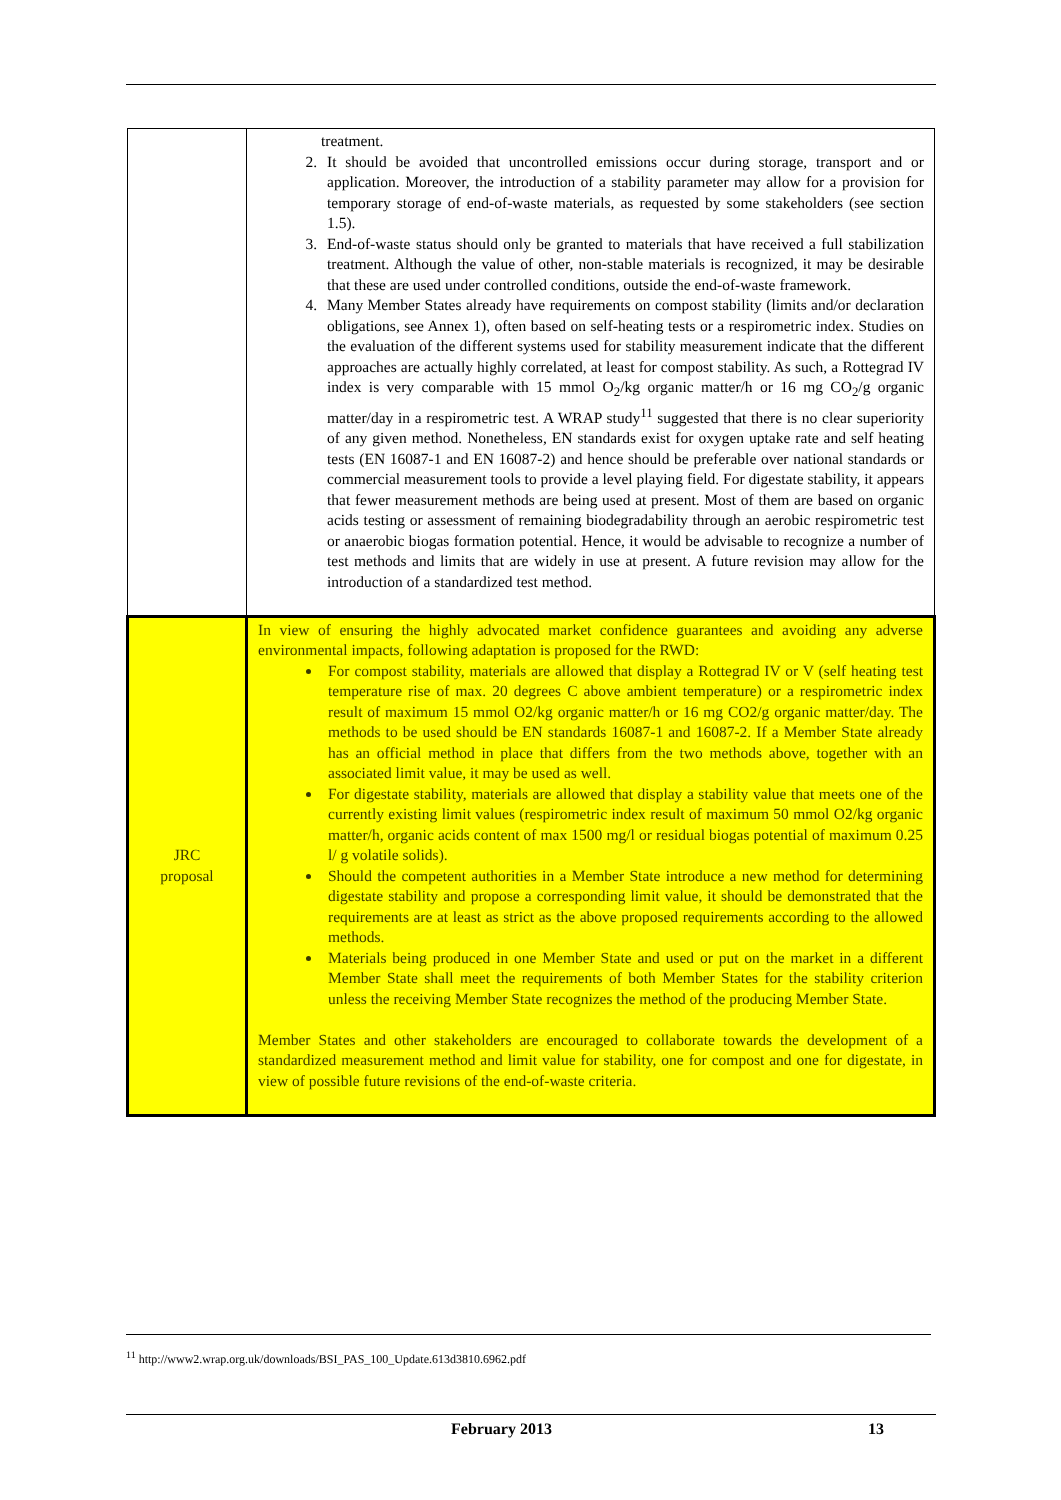| | treatment. 2. It should be avoided that uncontrolled emissions occur during storage, transport and or application. Moreover, the introduction of a stability parameter may allow for a provision for temporary storage of end-of-waste materials, as requested by some stakeholders (see section 1.5). 3. End-of-waste status should only be granted to materials that have received a full stabilization treatment. Although the value of other, non-stable materials is recognized, it may be desirable that these are used under controlled conditions, outside the end-of-waste framework. 4. Many Member States already have requirements on compost stability (limits and/or declaration obligations, see Annex 1), often based on self-heating tests or a respirometric index. Studies on the evaluation of the different systems used for stability measurement indicate that the different approaches are actually highly correlated, at least for compost stability. As such, a Rottegrad IV index is very comparable with 15 mmol O<sub>2</sub>/kg organic matter/h or 16 mg CO<sub>2</sub>/g organic matter/day in a respirometric test. A WRAP study<sup>11</sup> suggested that there is no clear superiority of any given method. Nonetheless, EN standards exist for oxygen uptake rate and self heating tests (EN 16087-1 and EN 16087-2) and hence should be preferable over national standards or commercial measurement tools to provide a level playing field. For digestate stability, it appears that fewer measurement methods are being used at present. Most of them are based on organic acids testing or assessment of remaining biodegradability through an aerobic respirometric test or anaerobic biogas formation potential. Hence, it would be advisable to recognize a number of test methods and limits that are widely in use at present. A future revision may allow for the introduction of a standardized test method. |
| JRC proposal | In view of ensuring the highly advocated market confidence guarantees and avoiding any adverse environmental impacts, following adaptation is proposed for the RWD: For compost stability, materials are allowed that display a Rottegrad IV or V (self heating test temperature rise of max. 20 degrees C above ambient temperature) or a respirometric index result of maximum 15 mmol O2/kg organic matter/h or 16 mg CO2/g organic matter/day. The methods to be used should be EN standards 16087-1 and 16087-2. If a Member State already has an official method in place that differs from the two methods above, together with an associated limit value, it may be used as well. For digestate stability, materials are allowed that display a stability value that meets one of the currently existing limit values (respirometric index result of maximum 50 mmol O2/kg organic matter/h, organic acids content of max 1500 mg/l or residual biogas potential of maximum 0.25 l/ g volatile solids). Should the competent authorities in a Member State introduce a new method for determining digestate stability and propose a corresponding limit value, it should be demonstrated that the requirements are at least as strict as the above proposed requirements according to the allowed methods. Materials being produced in one Member State and used or put on the market in a different Member State shall meet the requirements of both Member States for the stability criterion unless the receiving Member State recognizes the method of the producing Member State. Member States and other stakeholders are encouraged to collaborate towards the development of a standardized measurement method and limit value for stability, one for compost and one for digestate, in view of possible future revisions of the end-of-waste criteria. |
<sup>11</sup> http://www2.wrap.org.uk/downloads/BSI_PAS_100_Update.613d3810.6962.pdf
February 2013 13